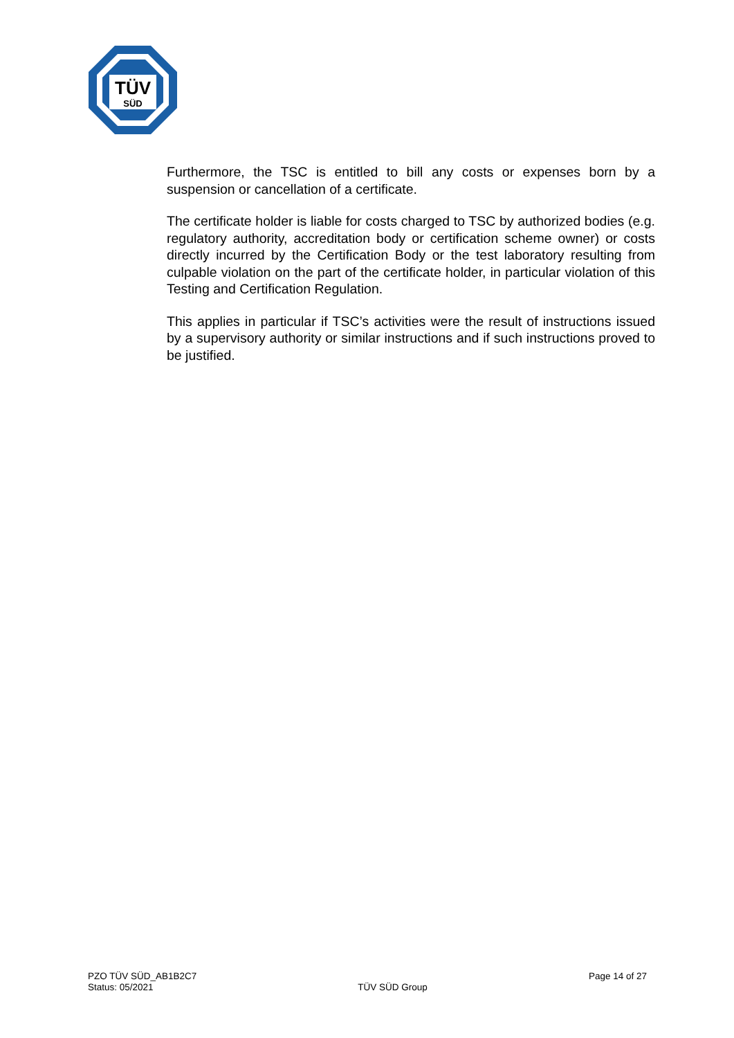TÜV
SÜD
Furthermore, the TSC is entitled to bill any costs or expenses born by a suspension or cancellation of a certificate.
The certificate holder is liable for costs charged to TSC by authorized bodies (e.g. regulatory authority, accreditation body or certification scheme owner) or costs directly incurred by the Certification Body or the test laboratory resulting from culpable violation on the part of the certificate holder, in particular violation of this Testing and Certification Regulation.
This applies in particular if TSC’s activities were the result of instructions issued by a supervisory authority or similar instructions and if such instructions proved to be justified.
PZO TÜV SÜD_AB1B2C7
Status: 05/2021
TÜV SÜD Group Page 14 of 27